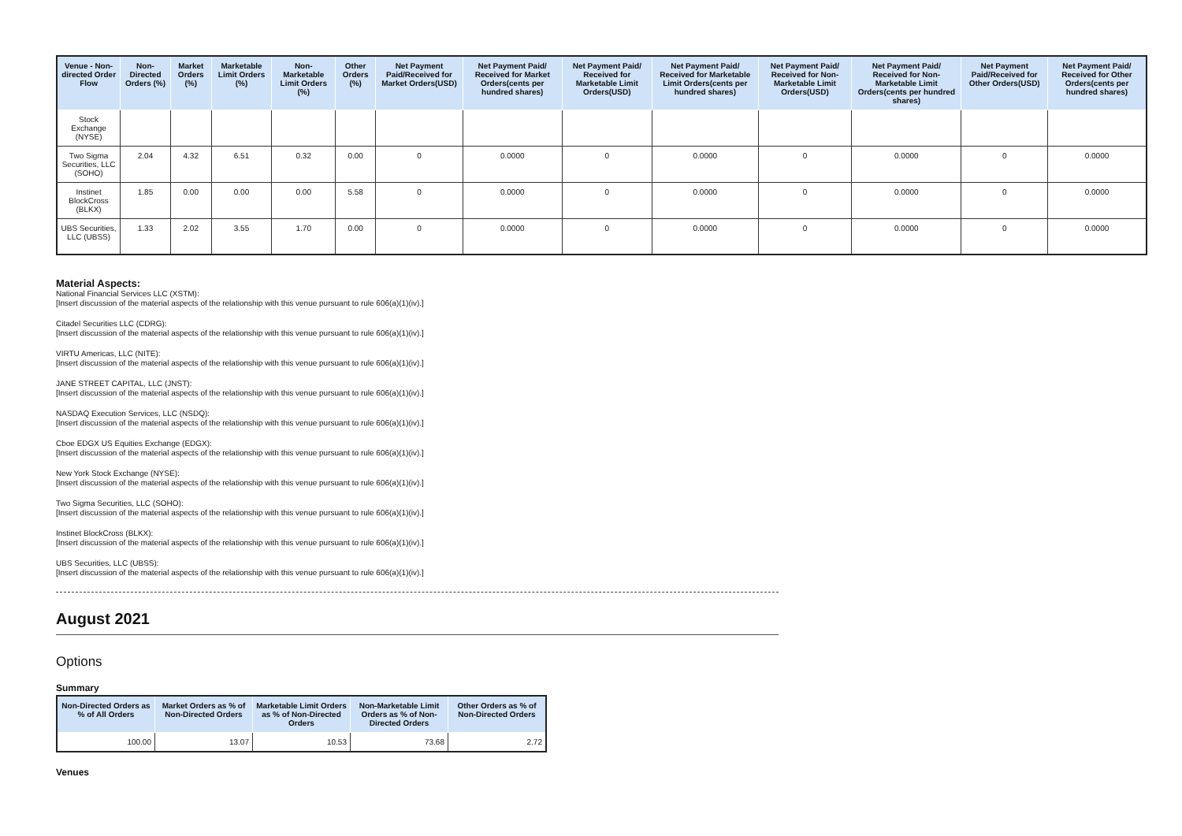| Venue - Non-directed Order Flow | Non-Directed Orders (%) | Market Orders (%) | Marketable Limit Orders (%) | Non-Marketable Limit Orders (%) | Other Orders (%) | Net Payment Paid/Received for Market Orders(USD) | Net Payment Paid/ Received for Market Orders(cents per hundred shares) | Net Payment Paid/ Received for Marketable Limit Orders(USD) | Net Payment Paid/ Received for Marketable Limit Orders(cents per hundred shares) | Net Payment Paid/ Received for Non-Marketable Limit Orders(USD) | Net Payment Paid/ Received for Non-Marketable Limit Orders(cents per hundred shares) | Net Payment Paid/Received for Other Orders(USD) | Net Payment Paid/ Received for Other Orders(cents per hundred shares) |
| --- | --- | --- | --- | --- | --- | --- | --- | --- | --- | --- | --- | --- | --- |
| Stock Exchange (NYSE) | | | | | | | | | | | | | |
| Two Sigma Securities, LLC (SOHO) | 2.04 | 4.32 | 6.51 | 0.32 | 0.00 | 0 | 0.0000 | 0 | 0.0000 | 0 | 0.0000 | 0 | 0.0000 |
| Instinet BlockCross (BLKX) | 1.85 | 0.00 | 0.00 | 0.00 | 5.58 | 0 | 0.0000 | 0 | 0.0000 | 0 | 0.0000 | 0 | 0.0000 |
| UBS Securities, LLC (UBSS) | 1.33 | 2.02 | 3.55 | 1.70 | 0.00 | 0 | 0.0000 | 0 | 0.0000 | 0 | 0.0000 | 0 | 0.0000 |
Material Aspects:
National Financial Services LLC (XSTM):
[Insert discussion of the material aspects of the relationship with this venue pursuant to rule 606(a)(1)(iv).]
Citadel Securities LLC (CDRG):
[Insert discussion of the material aspects of the relationship with this venue pursuant to rule 606(a)(1)(iv).]
VIRTU Americas, LLC (NITE):
[Insert discussion of the material aspects of the relationship with this venue pursuant to rule 606(a)(1)(iv).]
JANE STREET CAPITAL, LLC (JNST):
[Insert discussion of the material aspects of the relationship with this venue pursuant to rule 606(a)(1)(iv).]
NASDAQ Execution Services, LLC (NSDQ):
[Insert discussion of the material aspects of the relationship with this venue pursuant to rule 606(a)(1)(iv).]
Cboe EDGX US Equities Exchange (EDGX):
[Insert discussion of the material aspects of the relationship with this venue pursuant to rule 606(a)(1)(iv).]
New York Stock Exchange (NYSE):
[Insert discussion of the material aspects of the relationship with this venue pursuant to rule 606(a)(1)(iv).]
Two Sigma Securities, LLC (SOHO):
[Insert discussion of the material aspects of the relationship with this venue pursuant to rule 606(a)(1)(iv).]
Instinet BlockCross (BLKX):
[Insert discussion of the material aspects of the relationship with this venue pursuant to rule 606(a)(1)(iv).]
UBS Securities, LLC (UBSS):
[Insert discussion of the material aspects of the relationship with this venue pursuant to rule 606(a)(1)(iv).]
August 2021
Options
Summary
| Non-Directed Orders as % of All Orders | Market Orders as % of Non-Directed Orders | Marketable Limit Orders as % of Non-Directed Orders | Non-Marketable Limit Orders as % of Non-Directed Orders | Other Orders as % of Non-Directed Orders |
| --- | --- | --- | --- | --- |
| 100.00 | 13.07 | 10.53 | 73.68 | 2.72 |
Venues